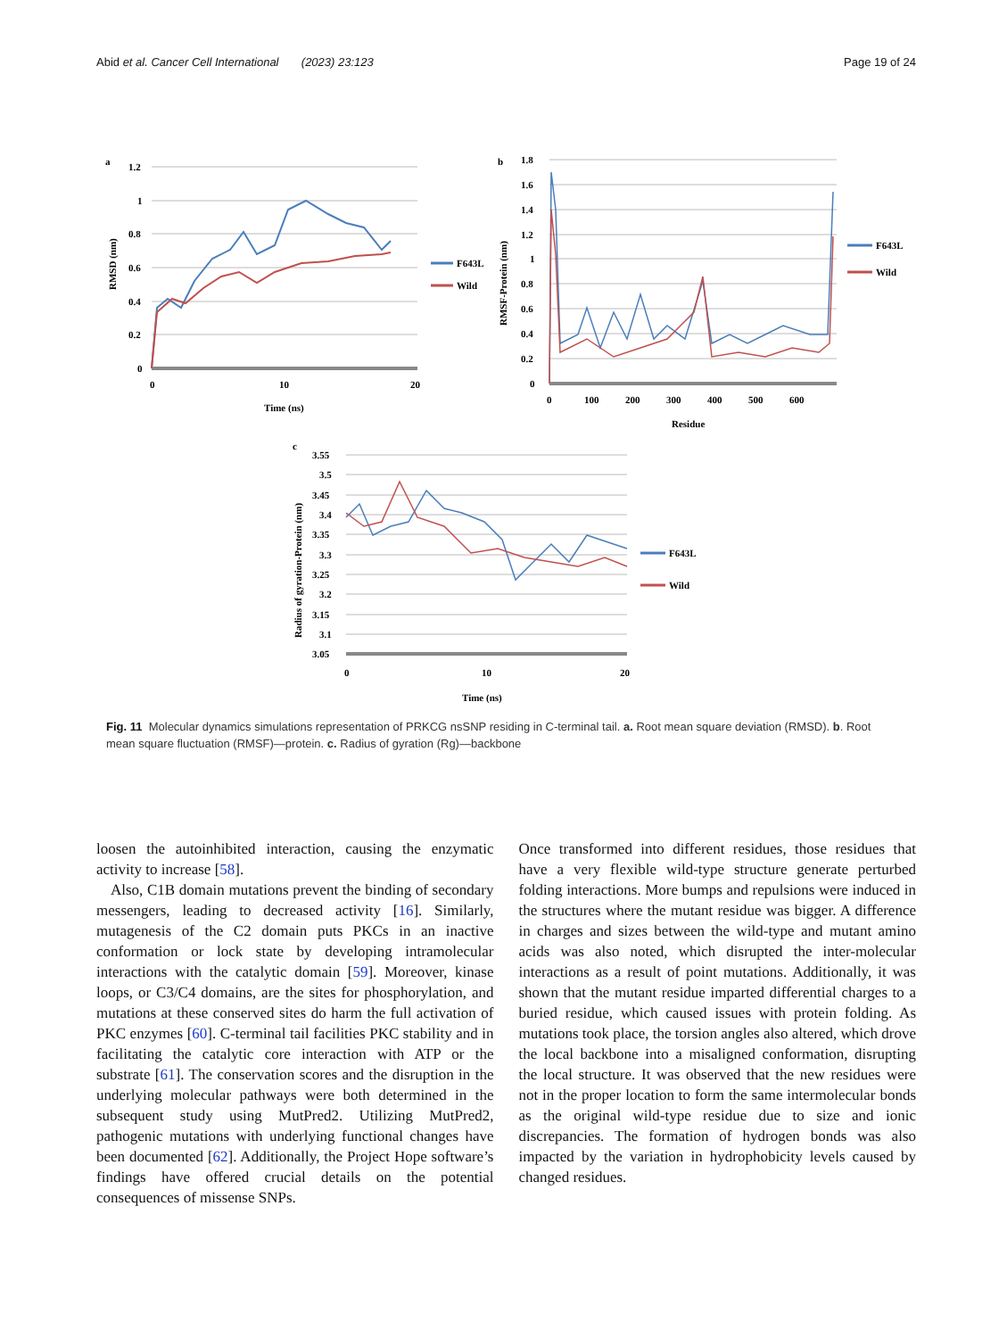Abid et al. Cancer Cell International (2023) 23:123 Page 19 of 24
a
1.2
1
0.8
0.6
0.4
0.2
0
0
10
20
Time (ns)
RMSD (nm)
F643L
Wild
b
1.8
1.6
1.4
1.2
1
0.8
0.6
0.4
0.2
0
0
100
200
300
400
500
600
Residue
RMSF-Protein (nm)
F643L
Wild
c
3.55
3.5
3.45
3.4
3.35
3.3
3.25
3.2
3.15
3.1
3.05
0
10
20
Time (ns)
Radius of gyration-Protein (nm)
F643L
Wild
Fig. 11 Molecular dynamics simulations representation of PRKCG nsSNP residing in C-terminal tail. a. Root mean square deviation (RMSD). b. Root mean square fluctuation (RMSF)—protein. c. Radius of gyration (Rg)—backbone
loosen the autoinhibited interaction, causing the enzymatic activity to increase [58].
Also, C1B domain mutations prevent the binding of secondary messengers, leading to decreased activity [16]. Similarly, mutagenesis of the C2 domain puts PKCs in an inactive conformation or lock state by developing intramolecular interactions with the catalytic domain [59]. Moreover, kinase loops, or C3/C4 domains, are the sites for phosphorylation, and mutations at these conserved sites do harm the full activation of PKC enzymes [60]. C-terminal tail facilities PKC stability and in facilitating the catalytic core interaction with ATP or the substrate [61]. The conservation scores and the disruption in the underlying molecular pathways were both determined in the subsequent study using MutPred2. Utilizing MutPred2, pathogenic mutations with underlying functional changes have been documented [62]. Additionally, the Project Hope software’s findings have offered crucial details on the potential consequences of missense SNPs.
Once transformed into different residues, those residues that have a very flexible wild-type structure generate perturbed folding interactions. More bumps and repulsions were induced in the structures where the mutant residue was bigger. A difference in charges and sizes between the wild-type and mutant amino acids was also noted, which disrupted the inter-molecular interactions as a result of point mutations. Additionally, it was shown that the mutant residue imparted differential charges to a buried residue, which caused issues with protein folding. As mutations took place, the torsion angles also altered, which drove the local backbone into a misaligned conformation, disrupting the local structure. It was observed that the new residues were not in the proper location to form the same intermolecular bonds as the original wild-type residue due to size and ionic discrepancies. The formation of hydrogen bonds was also impacted by the variation in hydrophobicity levels caused by changed residues.